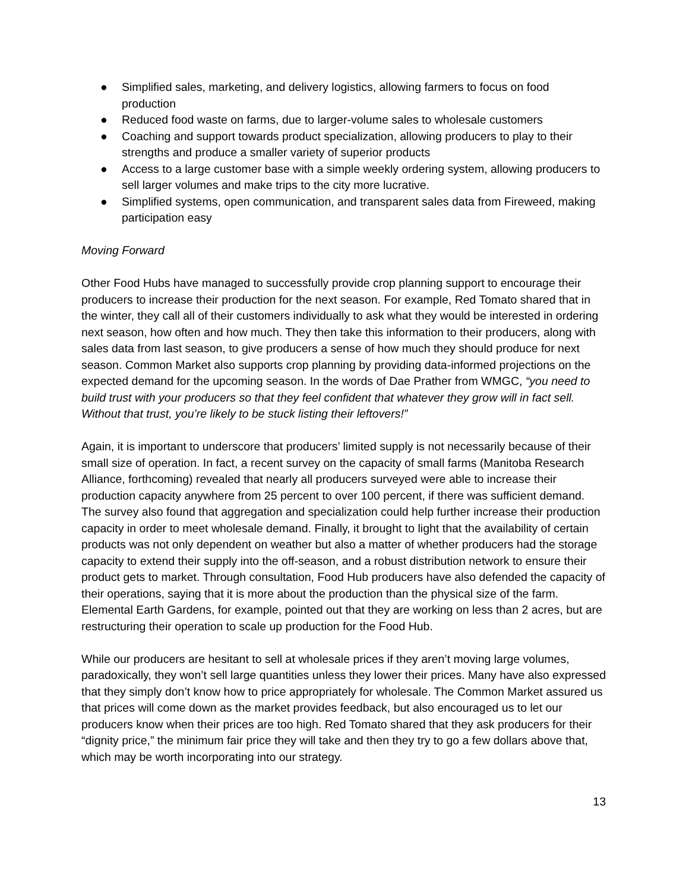● Simplified sales, marketing, and delivery logistics, allowing farmers to focus on food production
● Reduced food waste on farms, due to larger-volume sales to wholesale customers
● Coaching and support towards product specialization, allowing producers to play to their strengths and produce a smaller variety of superior products
● Access to a large customer base with a simple weekly ordering system, allowing producers to sell larger volumes and make trips to the city more lucrative.
● Simplified systems, open communication, and transparent sales data from Fireweed, making participation easy
Moving Forward
Other Food Hubs have managed to successfully provide crop planning support to encourage their producers to increase their production for the next season. For example, Red Tomato shared that in the winter, they call all of their customers individually to ask what they would be interested in ordering next season, how often and how much. They then take this information to their producers, along with sales data from last season, to give producers a sense of how much they should produce for next season. Common Market also supports crop planning by providing data-informed projections on the expected demand for the upcoming season. In the words of Dae Prather from WMGC, “you need to build trust with your producers so that they feel confident that whatever they grow will in fact sell. Without that trust, you’re likely to be stuck listing their leftovers!”
Again, it is important to underscore that producers’ limited supply is not necessarily because of their small size of operation. In fact, a recent survey on the capacity of small farms (Manitoba Research Alliance, forthcoming) revealed that nearly all producers surveyed were able to increase their production capacity anywhere from 25 percent to over 100 percent, if there was sufficient demand. The survey also found that aggregation and specialization could help further increase their production capacity in order to meet wholesale demand. Finally, it brought to light that the availability of certain products was not only dependent on weather but also a matter of whether producers had the storage capacity to extend their supply into the off-season, and a robust distribution network to ensure their product gets to market. Through consultation, Food Hub producers have also defended the capacity of their operations, saying that it is more about the production than the physical size of the farm. Elemental Earth Gardens, for example, pointed out that they are working on less than 2 acres, but are restructuring their operation to scale up production for the Food Hub.
While our producers are hesitant to sell at wholesale prices if they aren’t moving large volumes, paradoxically, they won’t sell large quantities unless they lower their prices. Many have also expressed that they simply don’t know how to price appropriately for wholesale. The Common Market assured us that prices will come down as the market provides feedback, but also encouraged us to let our producers know when their prices are too high. Red Tomato shared that they ask producers for their “dignity price,” the minimum fair price they will take and then they try to go a few dollars above that, which may be worth incorporating into our strategy.
13